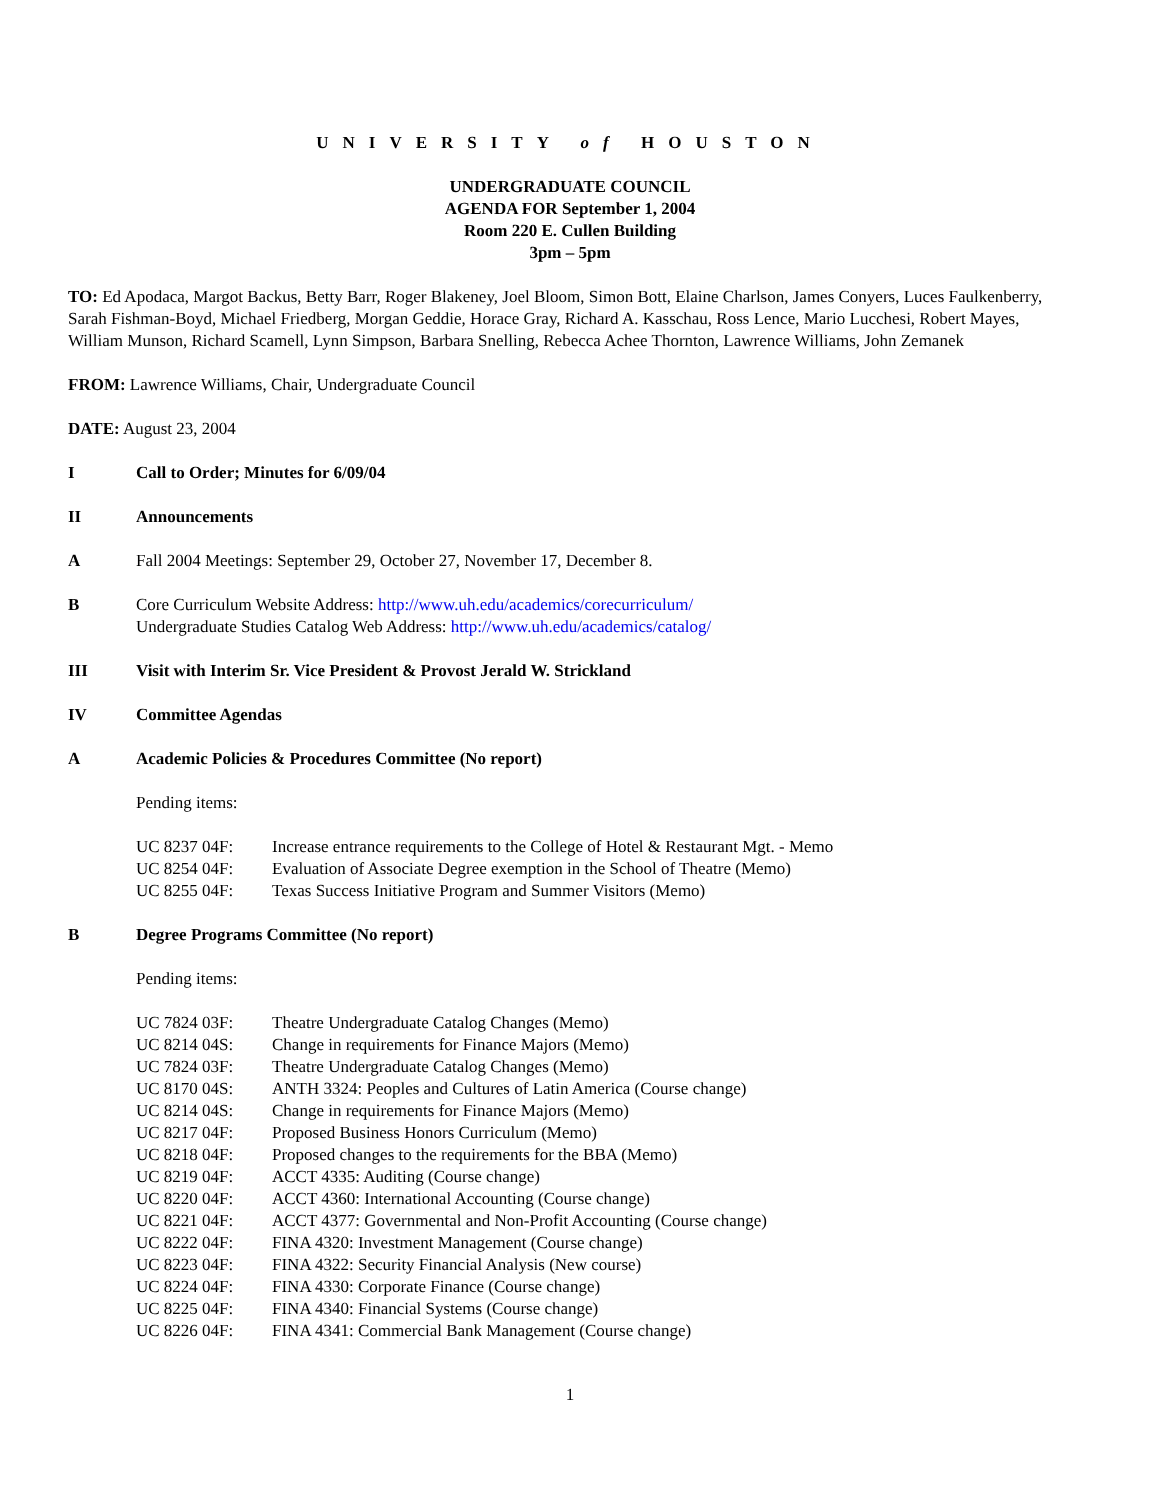UNIVERSITY of HOUSTON
UNDERGRADUATE COUNCIL
AGENDA FOR September 1, 2004
Room 220 E. Cullen Building
3pm – 5pm
TO: Ed Apodaca, Margot Backus, Betty Barr, Roger Blakeney, Joel Bloom, Simon Bott, Elaine Charlson, James Conyers, Luces Faulkenberry, Sarah Fishman-Boyd, Michael Friedberg, Morgan Geddie, Horace Gray, Richard A. Kasschau, Ross Lence, Mario Lucchesi, Robert Mayes, William Munson, Richard Scamell, Lynn Simpson, Barbara Snelling, Rebecca Achee Thornton, Lawrence Williams, John Zemanek
FROM: Lawrence Williams, Chair, Undergraduate Council
DATE: August 23, 2004
I Call to Order; Minutes for 6/09/04
II Announcements
A Fall 2004 Meetings: September 29, October 27, November 17, December 8.
B Core Curriculum Website Address: http://www.uh.edu/academics/corecurriculum/
Undergraduate Studies Catalog Web Address: http://www.uh.edu/academics/catalog/
III Visit with Interim Sr. Vice President & Provost Jerald W. Strickland
IV Committee Agendas
A Academic Policies & Procedures Committee (No report)
Pending items:
UC 8237 04F: Increase entrance requirements to the College of Hotel & Restaurant Mgt. - Memo
UC 8254 04F: Evaluation of Associate Degree exemption in the School of Theatre (Memo)
UC 8255 04F: Texas Success Initiative Program and Summer Visitors (Memo)
B Degree Programs Committee (No report)
Pending items:
UC 7824 03F: Theatre Undergraduate Catalog Changes (Memo)
UC 8214 04S: Change in requirements for Finance Majors (Memo)
UC 7824 03F: Theatre Undergraduate Catalog Changes (Memo)
UC 8170 04S: ANTH 3324: Peoples and Cultures of Latin America (Course change)
UC 8214 04S: Change in requirements for Finance Majors (Memo)
UC 8217 04F: Proposed Business Honors Curriculum (Memo)
UC 8218 04F: Proposed changes to the requirements for the BBA (Memo)
UC 8219 04F: ACCT 4335: Auditing (Course change)
UC 8220 04F: ACCT 4360: International Accounting (Course change)
UC 8221 04F: ACCT 4377: Governmental and Non-Profit Accounting (Course change)
UC 8222 04F: FINA 4320: Investment Management (Course change)
UC 8223 04F: FINA 4322: Security Financial Analysis (New course)
UC 8224 04F: FINA 4330: Corporate Finance (Course change)
UC 8225 04F: FINA 4340: Financial Systems (Course change)
UC 8226 04F: FINA 4341: Commercial Bank Management (Course change)
1